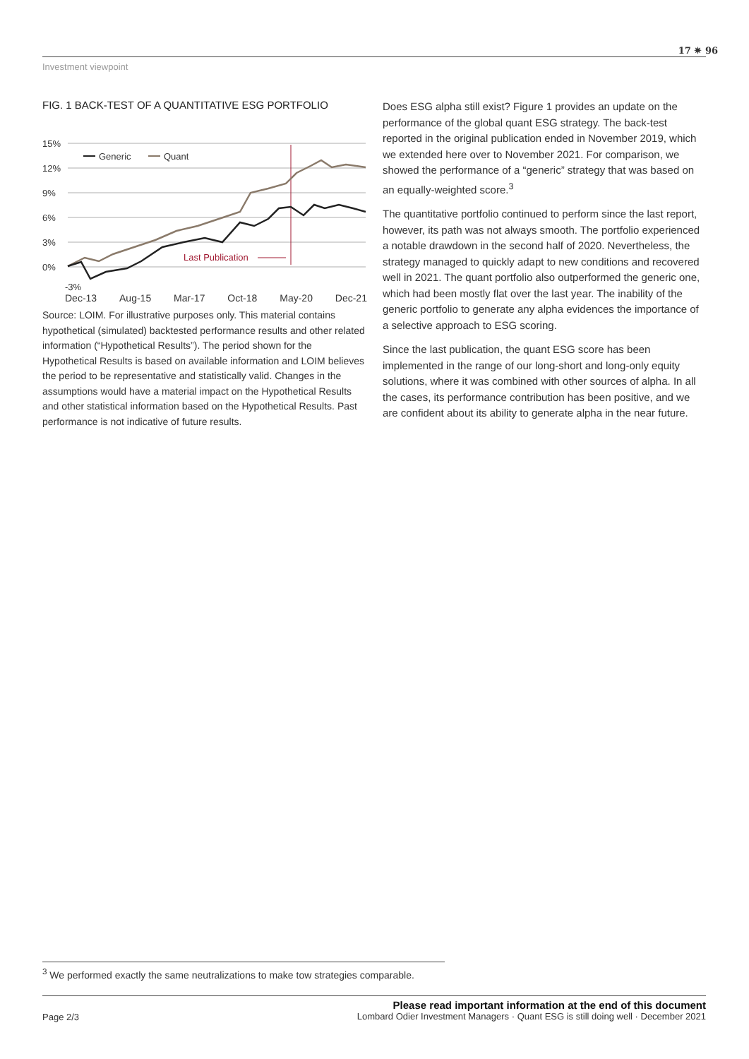Investment viewpoint
17 ✷ 96
FIG. 1 BACK-TEST OF A QUANTITATIVE ESG PORTFOLIO
15%
12%
9%
6%
3%
0%
Last Publication
Generic
Quant
-3%
Dec-13 Aug-15 Mar-17 Oct-18 May-20 Dec-21
Source: LOIM. For illustrative purposes only. This material contains hypothetical (simulated) backtested performance results and other related information (“Hypothetical Results”). The period shown for the Hypothetical Results is based on available information and LOIM believes the period to be representative and statistically valid. Changes in the assumptions would have a material impact on the Hypothetical Results and other statistical information based on the Hypothetical Results. Past performance is not indicative of future results.
Does ESG alpha still exist? Figure 1 provides an update on the performance of the global quant ESG strategy. The back-test reported in the original publication ended in November 2019, which we extended here over to November 2021. For comparison, we showed the performance of a “generic” strategy that was based on an equally-weighted score.<sup>3</sup>
The quantitative portfolio continued to perform since the last report, however, its path was not always smooth. The portfolio experienced a notable drawdown in the second half of 2020. Nevertheless, the strategy managed to quickly adapt to new conditions and recovered well in 2021. The quant portfolio also outperformed the generic one, which had been mostly flat over the last year. The inability of the generic portfolio to generate any alpha evidences the importance of a selective approach to ESG scoring.
Since the last publication, the quant ESG score has been implemented in the range of our long-short and long-only equity solutions, where it was combined with other sources of alpha. In all the cases, its performance contribution has been positive, and we are confident about its ability to generate alpha in the near future.
<sup>3</sup> We performed exactly the same neutralizations to make tow strategies comparable.
Page 2/3
Please read important information at the end of this document
Lombard Odier Investment Managers · Quant ESG is still doing well · December 2021